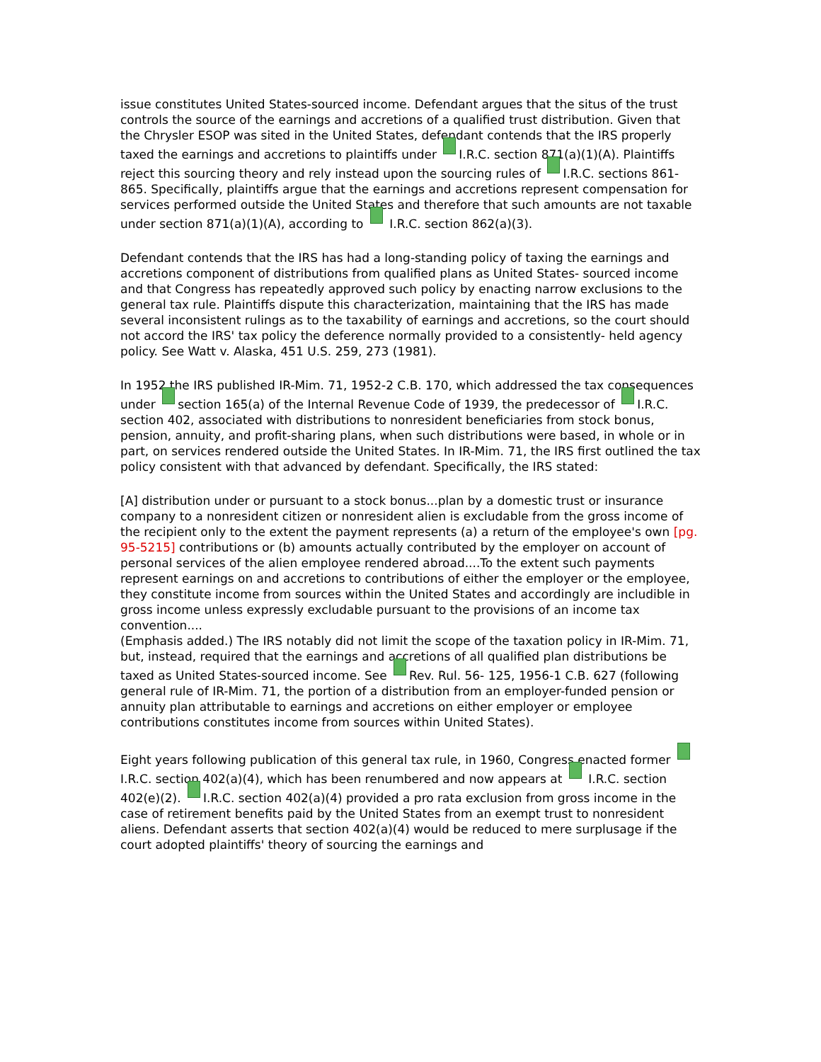issue constitutes United States-sourced income. Defendant argues that the situs of the trust controls the source of the earnings and accretions of a qualified trust distribution. Given that the Chrysler ESOP was sited in the United States, defendant contends that the IRS properly taxed the earnings and accretions to plaintiffs under I.R.C. section 871(a)(1)(A). Plaintiffs reject this sourcing theory and rely instead upon the sourcing rules of I.R.C. sections 861-865. Specifically, plaintiffs argue that the earnings and accretions represent compensation for services performed outside the United States and therefore that such amounts are not taxable under section 871(a)(1)(A), according to I.R.C. section 862(a)(3).
Defendant contends that the IRS has had a long-standing policy of taxing the earnings and accretions component of distributions from qualified plans as United States- sourced income and that Congress has repeatedly approved such policy by enacting narrow exclusions to the general tax rule. Plaintiffs dispute this characterization, maintaining that the IRS has made several inconsistent rulings as to the taxability of earnings and accretions, so the court should not accord the IRS' tax policy the deference normally provided to a consistently- held agency policy. See Watt v. Alaska, 451 U.S. 259, 273 (1981).
In 1952 the IRS published IR-Mim. 71, 1952-2 C.B. 170, which addressed the tax consequences under section 165(a) of the Internal Revenue Code of 1939, the predecessor of I.R.C. section 402, associated with distributions to nonresident beneficiaries from stock bonus, pension, annuity, and profit-sharing plans, when such distributions were based, in whole or in part, on services rendered outside the United States. In IR-Mim. 71, the IRS first outlined the tax policy consistent with that advanced by defendant. Specifically, the IRS stated:
[A] distribution under or pursuant to a stock bonus...plan by a domestic trust or insurance company to a nonresident citizen or nonresident alien is excludable from the gross income of the recipient only to the extent the payment represents (a) a return of the employee's own [pg. 95-5215] contributions or (b) amounts actually contributed by the employer on account of personal services of the alien employee rendered abroad....To the extent such payments represent earnings on and accretions to contributions of either the employer or the employee, they constitute income from sources within the United States and accordingly are includible in gross income unless expressly excludable pursuant to the provisions of an income tax convention....
(Emphasis added.) The IRS notably did not limit the scope of the taxation policy in IR-Mim. 71, but, instead, required that the earnings and accretions of all qualified plan distributions be taxed as United States-sourced income. See Rev. Rul. 56- 125, 1956-1 C.B. 627 (following general rule of IR-Mim. 71, the portion of a distribution from an employer-funded pension or annuity plan attributable to earnings and accretions on either employer or employee contributions constitutes income from sources within United States).
Eight years following publication of this general tax rule, in 1960, Congress enacted former I.R.C. section 402(a)(4), which has been renumbered and now appears at I.R.C. section 402(e)(2). I.R.C. section 402(a)(4) provided a pro rata exclusion from gross income in the case of retirement benefits paid by the United States from an exempt trust to nonresident aliens. Defendant asserts that section 402(a)(4) would be reduced to mere surplusage if the court adopted plaintiffs' theory of sourcing the earnings and